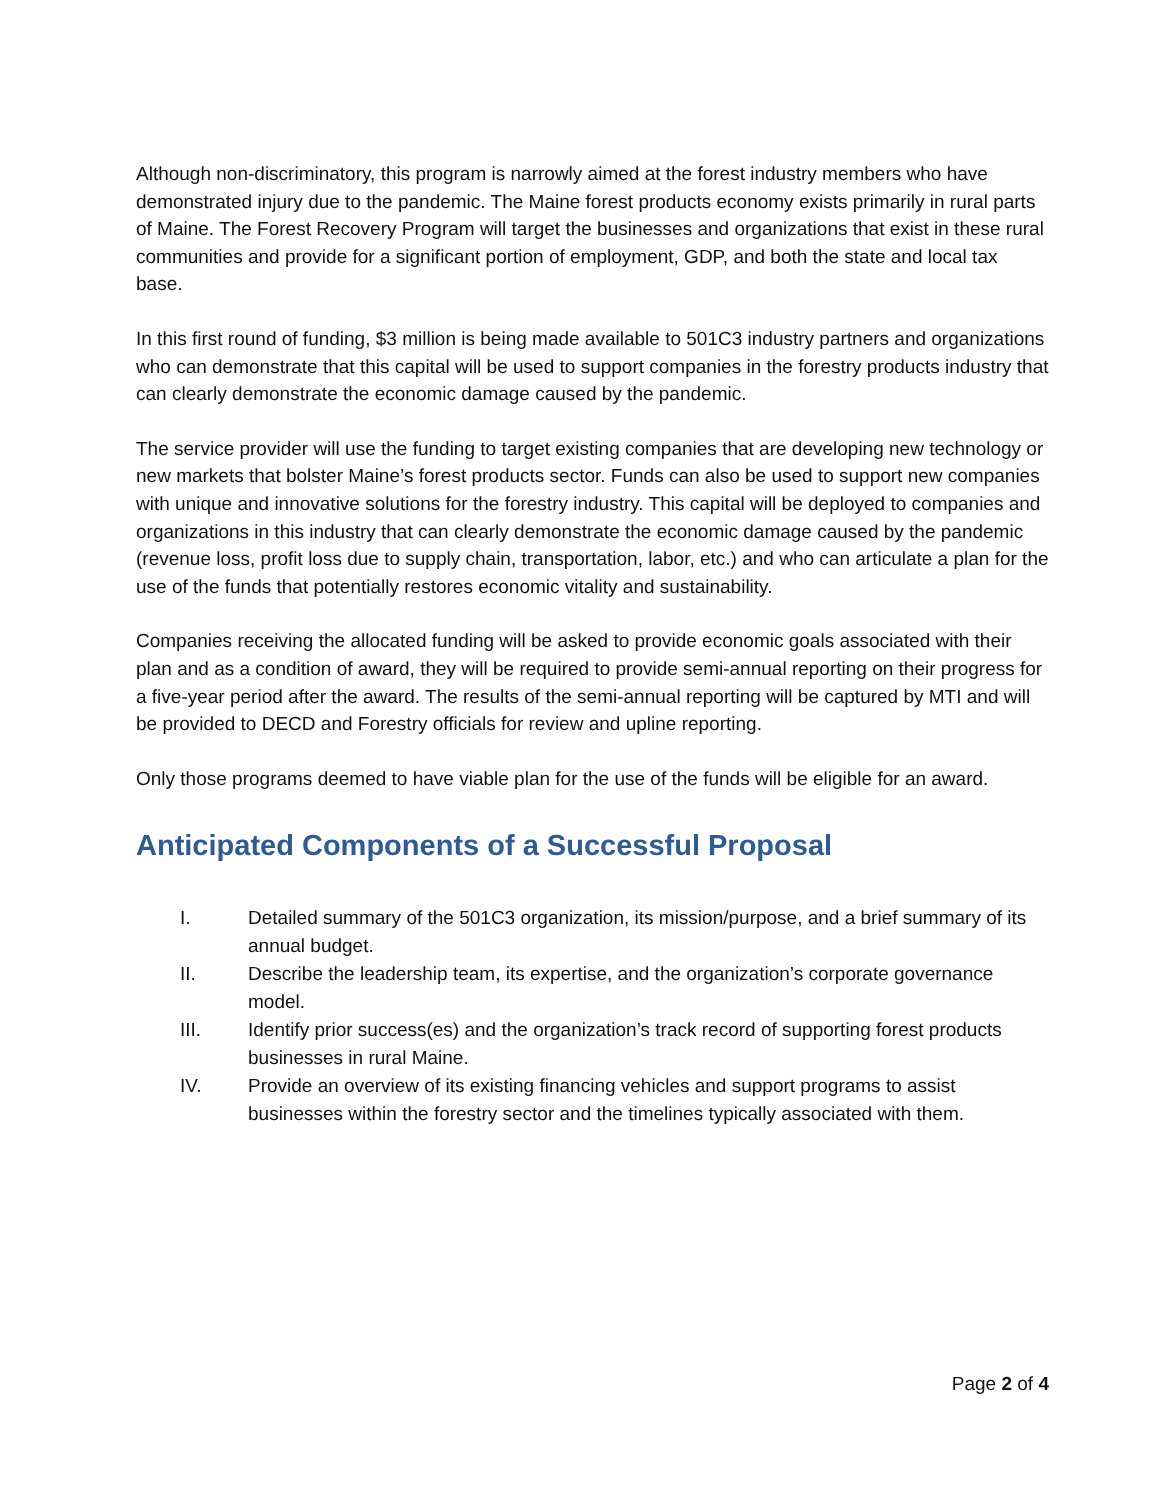Although non-discriminatory, this program is narrowly aimed at the forest industry members who have demonstrated injury due to the pandemic. The Maine forest products economy exists primarily in rural parts of Maine. The Forest Recovery Program will target the businesses and organizations that exist in these rural communities and provide for a significant portion of employment, GDP, and both the state and local tax base.
In this first round of funding, $3 million is being made available to 501C3 industry partners and organizations who can demonstrate that this capital will be used to support companies in the forestry products industry that can clearly demonstrate the economic damage caused by the pandemic.
The service provider will use the funding to target existing companies that are developing new technology or new markets that bolster Maine’s forest products sector. Funds can also be used to support new companies with unique and innovative solutions for the forestry industry. This capital will be deployed to companies and organizations in this industry that can clearly demonstrate the economic damage caused by the pandemic (revenue loss, profit loss due to supply chain, transportation, labor, etc.) and who can articulate a plan for the use of the funds that potentially restores economic vitality and sustainability.
Companies receiving the allocated funding will be asked to provide economic goals associated with their plan and as a condition of award, they will be required to provide semi-annual reporting on their progress for a five-year period after the award. The results of the semi-annual reporting will be captured by MTI and will be provided to DECD and Forestry officials for review and upline reporting.
Only those programs deemed to have viable plan for the use of the funds will be eligible for an award.
Anticipated Components of a Successful Proposal
I. Detailed summary of the 501C3 organization, its mission/purpose, and a brief summary of its annual budget.
II. Describe the leadership team, its expertise, and the organization’s corporate governance model.
III. Identify prior success(es) and the organization’s track record of supporting forest products businesses in rural Maine.
IV. Provide an overview of its existing financing vehicles and support programs to assist businesses within the forestry sector and the timelines typically associated with them.
Page 2 of 4